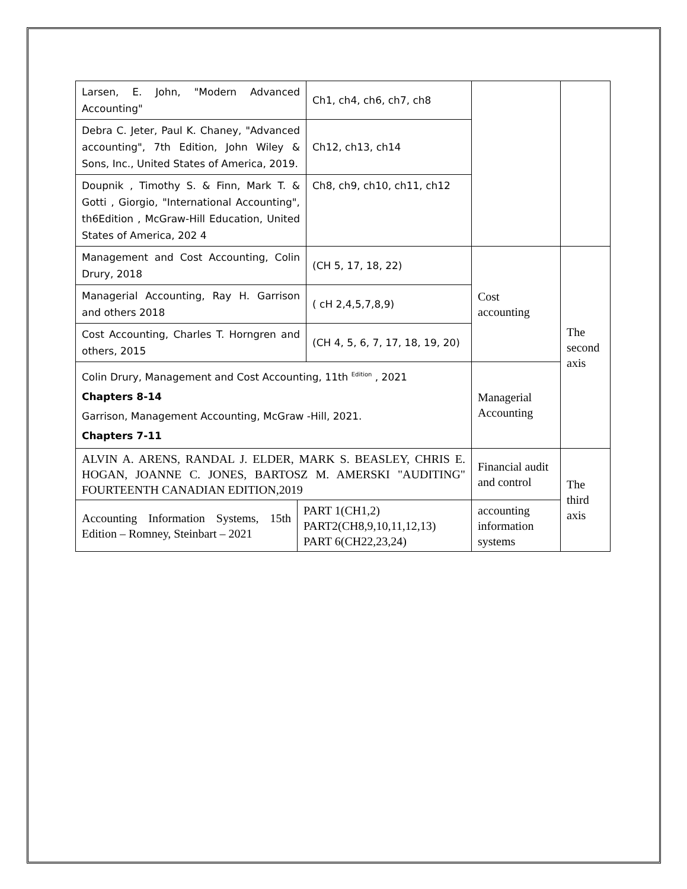| Larsen, E. John, "Modern Advanced Accounting" | | Ch1, ch4, ch6, ch7, ch8 | | |
| Debra C. Jeter, Paul K. Chaney, "Advanced accounting", 7th Edition, John Wiley & Sons, Inc., United States of America, 2019. | | Ch12, ch13, ch14 | | |
| Doupnik , Timothy S. & Finn, Mark T. & Gotti , Giorgio, "International Accounting", th6Edition , McGraw-Hill Education, United States of America, 202 4 | | Ch8, ch9, ch10, ch11, ch12 | | |
| Management and Cost Accounting, Colin Drury, 2018 | | (CH 5, 17, 18, 22) | Cost accounting | The second axis |
| Managerial Accounting, Ray H. Garrison and others 2018 | | ( cH 2,4,5,7,8,9) | | |
| Cost Accounting, Charles T. Horngren and others, 2015 | | (CH 4, 5, 6, 7, 17, 18, 19, 20) | | |
| Colin Drury, Management and Cost Accounting, 11th <sup>Edition</sup> , 2021 Chapters 8-14 Garrison, Management Accounting, McGraw -Hill, 2021. Chapters 7-11 | | | Managerial Accounting | |
| ALVIN A. ARENS, RANDAL J. ELDER, MARK S. BEASLEY, CHRIS E. HOGAN, JOANNE C. JONES, BARTOSZ M. AMERSKI "AUDITING" FOURTEENTH CANADIAN EDITION,2019 | | | Financial audit and control | The third axis |
| Accounting Information Systems, 15th Edition – Romney, Steinbart – 2021 | PART 1(CH1,2) PART2(CH8,9,10,11,12,13) PART 6(CH22,23,24) | | accounting information systems | |